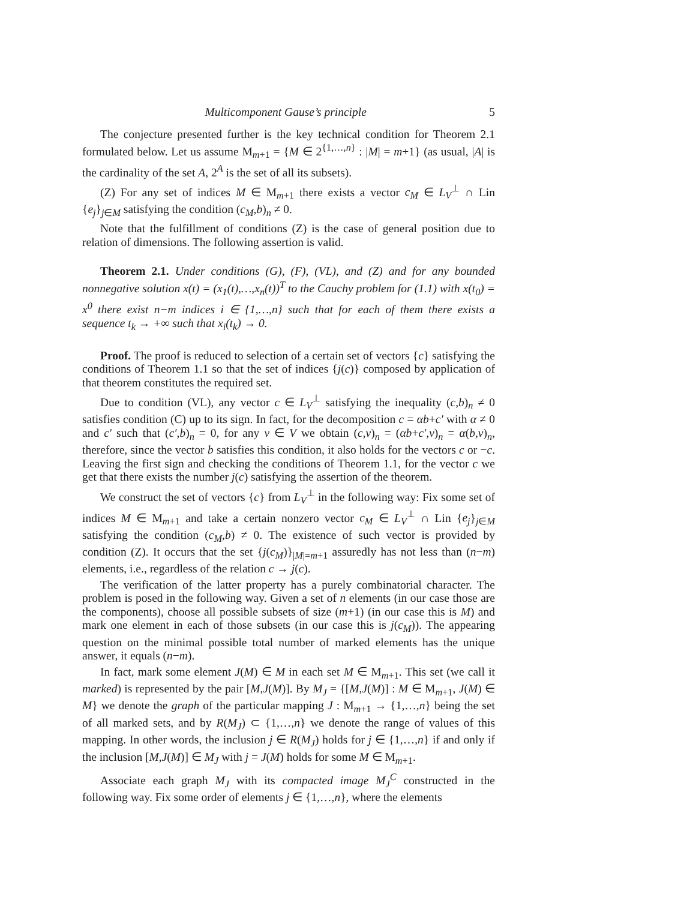Multicomponent Gause’s principle 5
The conjecture presented further is the key technical condition for Theorem 2.1 formulated below. Let us assume M<sub>m+1</sub> = {M ∈ 2<sup>{1,…,n}</sup> : |M| = m+1} (as usual, |A| is the cardinality of the set A, 2<sup>A</sup> is the set of all its subsets).
(Z) For any set of indices M ∈ M<sub>m+1</sub> there exists a vector c<sub>M</sub> ∈ L<sub>V</sub><sup>⊥</sup> ∩ Lin {e<sub>j</sub>}<sub>j∈M</sub> satisfying the condition (c<sub>M</sub>,b)<sub>n</sub> ≠ 0.
Note that the fulfillment of conditions (Z) is the case of general position due to relation of dimensions. The following assertion is valid.
Theorem 2.1. Under conditions (G), (F), (VL), and (Z) and for any bounded nonnegative solution x(t) = (x<sub>1</sub>(t),…,x<sub>n</sub>(t))<sup>T</sup> to the Cauchy problem for (1.1) with x(t<sub>0</sub>) = x<sup>0</sup> there exist n−m indices i ∈ {1,…,n} such that for each of them there exists a sequence t<sub>k</sub> → +∞ such that x<sub>i</sub>(t<sub>k</sub>) → 0.
Proof. The proof is reduced to selection of a certain set of vectors {c} satisfying the conditions of Theorem 1.1 so that the set of indices {j(c)} composed by application of that theorem constitutes the required set.
Due to condition (VL), any vector c ∈ L<sub>V</sub><sup>⊥</sup> satisfying the inequality (c,b)<sub>n</sub> ≠ 0 satisfies condition (C) up to its sign. In fact, for the decomposition c = αb+c′ with α ≠ 0 and c′ such that (c′,b)<sub>n</sub> = 0, for any v ∈ V we obtain (c,v)<sub>n</sub> = (αb+c′,v)<sub>n</sub> = α(b,v)<sub>n</sub>, therefore, since the vector b satisfies this condition, it also holds for the vectors c or −c. Leaving the first sign and checking the conditions of Theorem 1.1, for the vector c we get that there exists the number j(c) satisfying the assertion of the theorem.
We construct the set of vectors {c} from L<sub>V</sub><sup>⊥</sup> in the following way: Fix some set of indices M ∈ M<sub>m+1</sub> and take a certain nonzero vector c<sub>M</sub> ∈ L<sub>V</sub><sup>⊥</sup> ∩ Lin {e<sub>j</sub>}<sub>j∈M</sub> satisfying the condition (c<sub>M</sub>,b) ≠ 0. The existence of such vector is provided by condition (Z). It occurs that the set {j(c<sub>M</sub>)}<sub>|M|=m+1</sub> assuredly has not less than (n−m) elements, i.e., regardless of the relation c → j(c).
The verification of the latter property has a purely combinatorial character. The problem is posed in the following way. Given a set of n elements (in our case those are the components), choose all possible subsets of size (m+1) (in our case this is M) and mark one element in each of those subsets (in our case this is j(c<sub>M</sub>)). The appearing question on the minimal possible total number of marked elements has the unique answer, it equals (n−m).
In fact, mark some element J(M) ∈ M in each set M ∈ M<sub>m+1</sub>. This set (we call it marked) is represented by the pair [M,J(M)]. By M<sub>J</sub> = {[M,J(M)] : M ∈ M<sub>m+1</sub>, J(M) ∈ M} we denote the graph of the particular mapping J : M<sub>m+1</sub> → {1,…,n} being the set of all marked sets, and by R(M<sub>J</sub>) ⊂ {1,…,n} we denote the range of values of this mapping. In other words, the inclusion j ∈ R(M<sub>J</sub>) holds for j ∈ {1,…,n} if and only if the inclusion [M,J(M)] ∈ M<sub>J</sub> with j = J(M) holds for some M ∈ M<sub>m+1</sub>.
Associate each graph M<sub>J</sub> with its compacted image M<sub>J</sub><sup>C</sup> constructed in the following way. Fix some order of elements j ∈ {1,…,n}, where the elements